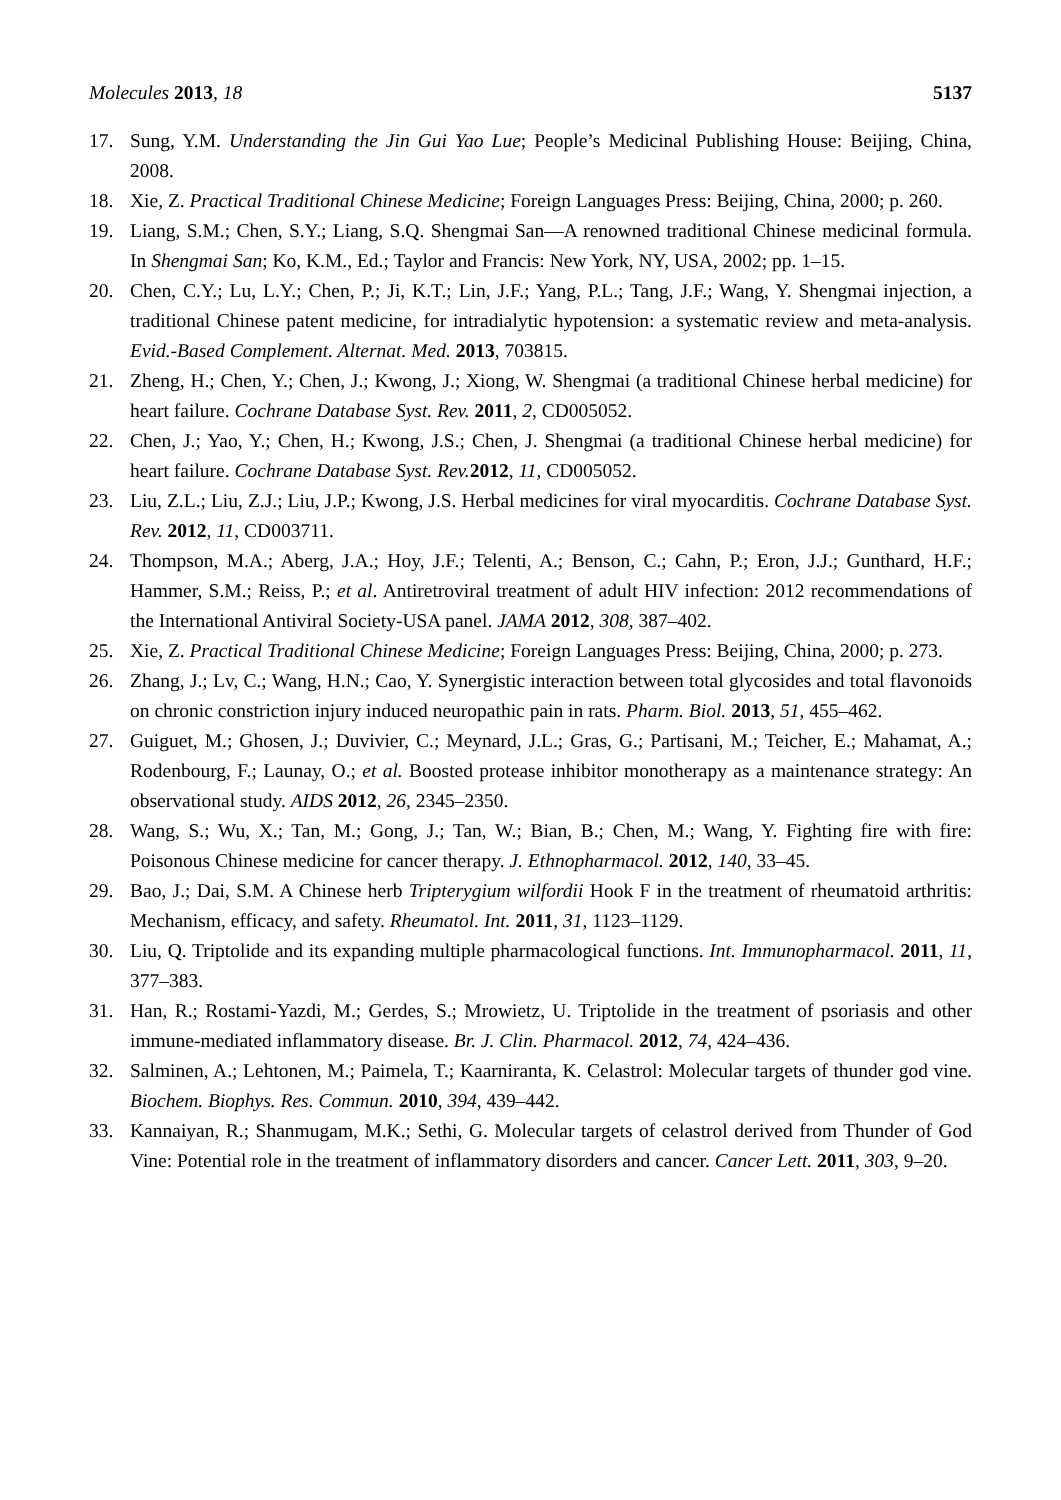Molecules 2013, 18 5137
17. Sung, Y.M. Understanding the Jin Gui Yao Lue; People’s Medicinal Publishing House: Beijing, China, 2008.
18. Xie, Z. Practical Traditional Chinese Medicine; Foreign Languages Press: Beijing, China, 2000; p. 260.
19. Liang, S.M.; Chen, S.Y.; Liang, S.Q. Shengmai San—A renowned traditional Chinese medicinal formula. In Shengmai San; Ko, K.M., Ed.; Taylor and Francis: New York, NY, USA, 2002; pp. 1–15.
20. Chen, C.Y.; Lu, L.Y.; Chen, P.; Ji, K.T.; Lin, J.F.; Yang, P.L.; Tang, J.F.; Wang, Y. Shengmai injection, a traditional Chinese patent medicine, for intradialytic hypotension: a systematic review and meta-analysis. Evid.-Based Complement. Alternat. Med. 2013, 703815.
21. Zheng, H.; Chen, Y.; Chen, J.; Kwong, J.; Xiong, W. Shengmai (a traditional Chinese herbal medicine) for heart failure. Cochrane Database Syst. Rev. 2011, 2, CD005052.
22. Chen, J.; Yao, Y.; Chen, H.; Kwong, J.S.; Chen, J. Shengmai (a traditional Chinese herbal medicine) for heart failure. Cochrane Database Syst. Rev. 2012, 11, CD005052.
23. Liu, Z.L.; Liu, Z.J.; Liu, J.P.; Kwong, J.S. Herbal medicines for viral myocarditis. Cochrane Database Syst. Rev. 2012, 11, CD003711.
24. Thompson, M.A.; Aberg, J.A.; Hoy, J.F.; Telenti, A.; Benson, C.; Cahn, P.; Eron, J.J.; Gunthard, H.F.; Hammer, S.M.; Reiss, P.; et al. Antiretroviral treatment of adult HIV infection: 2012 recommendations of the International Antiviral Society-USA panel. JAMA 2012, 308, 387–402.
25. Xie, Z. Practical Traditional Chinese Medicine; Foreign Languages Press: Beijing, China, 2000; p. 273.
26. Zhang, J.; Lv, C.; Wang, H.N.; Cao, Y. Synergistic interaction between total glycosides and total flavonoids on chronic constriction injury induced neuropathic pain in rats. Pharm. Biol. 2013, 51, 455–462.
27. Guiguet, M.; Ghosen, J.; Duvivier, C.; Meynard, J.L.; Gras, G.; Partisani, M.; Teicher, E.; Mahamat, A.; Rodenbourg, F.; Launay, O.; et al. Boosted protease inhibitor monotherapy as a maintenance strategy: An observational study. AIDS 2012, 26, 2345–2350.
28. Wang, S.; Wu, X.; Tan, M.; Gong, J.; Tan, W.; Bian, B.; Chen, M.; Wang, Y. Fighting fire with fire: Poisonous Chinese medicine for cancer therapy. J. Ethnopharmacol. 2012, 140, 33–45.
29. Bao, J.; Dai, S.M. A Chinese herb Tripterygium wilfordii Hook F in the treatment of rheumatoid arthritis: Mechanism, efficacy, and safety. Rheumatol. Int. 2011, 31, 1123–1129.
30. Liu, Q. Triptolide and its expanding multiple pharmacological functions. Int. Immunopharmacol. 2011, 11, 377–383.
31. Han, R.; Rostami-Yazdi, M.; Gerdes, S.; Mrowietz, U. Triptolide in the treatment of psoriasis and other immune-mediated inflammatory disease. Br. J. Clin. Pharmacol. 2012, 74, 424–436.
32. Salminen, A.; Lehtonen, M.; Paimela, T.; Kaarniranta, K. Celastrol: Molecular targets of thunder god vine. Biochem. Biophys. Res. Commun. 2010, 394, 439–442.
33. Kannaiyan, R.; Shanmugam, M.K.; Sethi, G. Molecular targets of celastrol derived from Thunder of God Vine: Potential role in the treatment of inflammatory disorders and cancer. Cancer Lett. 2011, 303, 9–20.